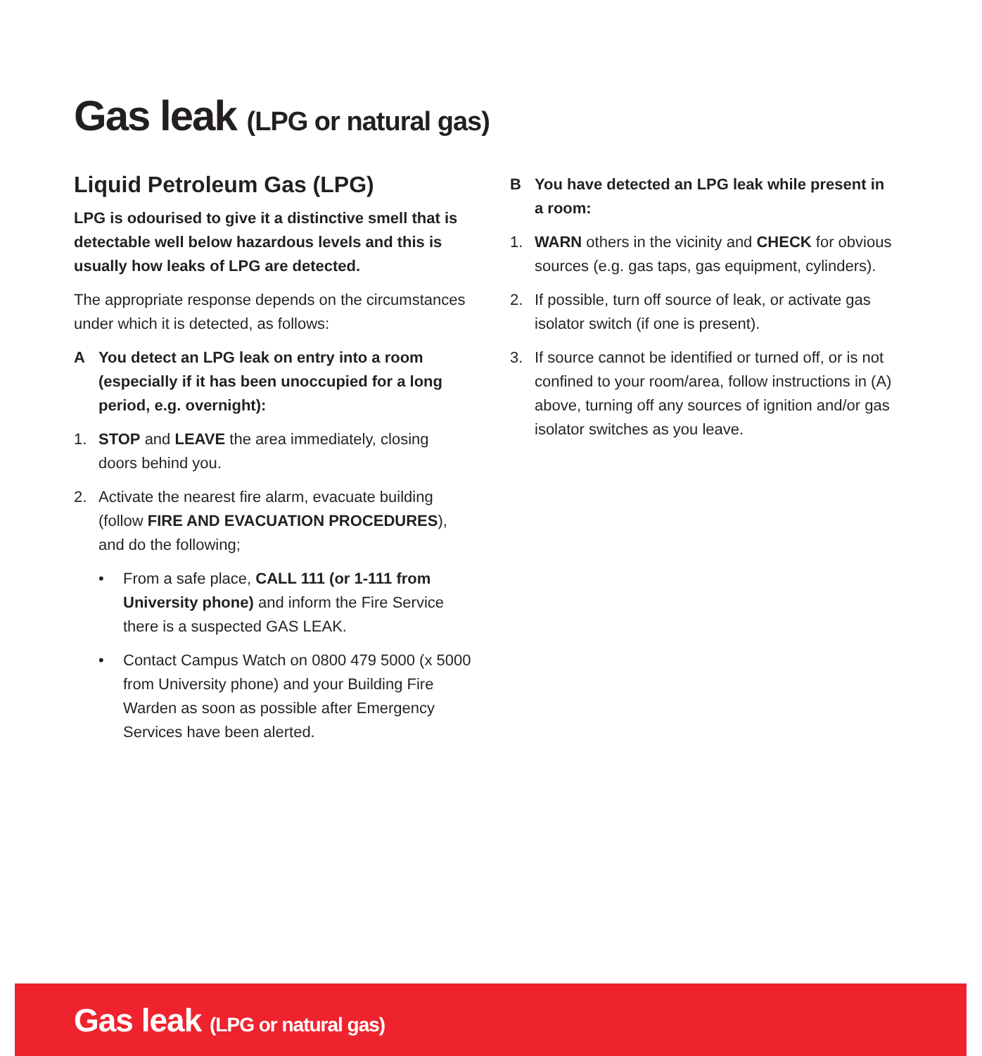Gas leak (LPG or natural gas)
Liquid Petroleum Gas (LPG)
LPG is odourised to give it a distinctive smell that is detectable well below hazardous levels and this is usually how leaks of LPG are detected.
The appropriate response depends on the circumstances under which it is detected, as follows:
A You detect an LPG leak on entry into a room (especially if it has been unoccupied for a long period, e.g. overnight):
1. STOP and LEAVE the area immediately, closing doors behind you.
2. Activate the nearest fire alarm, evacuate building (follow FIRE AND EVACUATION PROCEDURES), and do the following;
• From a safe place, CALL 111 (or 1-111 from University phone) and inform the Fire Service there is a suspected GAS LEAK.
• Contact Campus Watch on 0800 479 5000 (x 5000 from University phone) and your Building Fire Warden as soon as possible after Emergency Services have been alerted.
B You have detected an LPG leak while present in a room:
1. WARN others in the vicinity and CHECK for obvious sources (e.g. gas taps, gas equipment, cylinders).
2. If possible, turn off source of leak, or activate gas isolator switch (if one is present).
3. If source cannot be identified or turned off, or is not confined to your room/area, follow instructions in (A) above, turning off any sources of ignition and/or gas isolator switches as you leave.
Gas leak (LPG or natural gas)